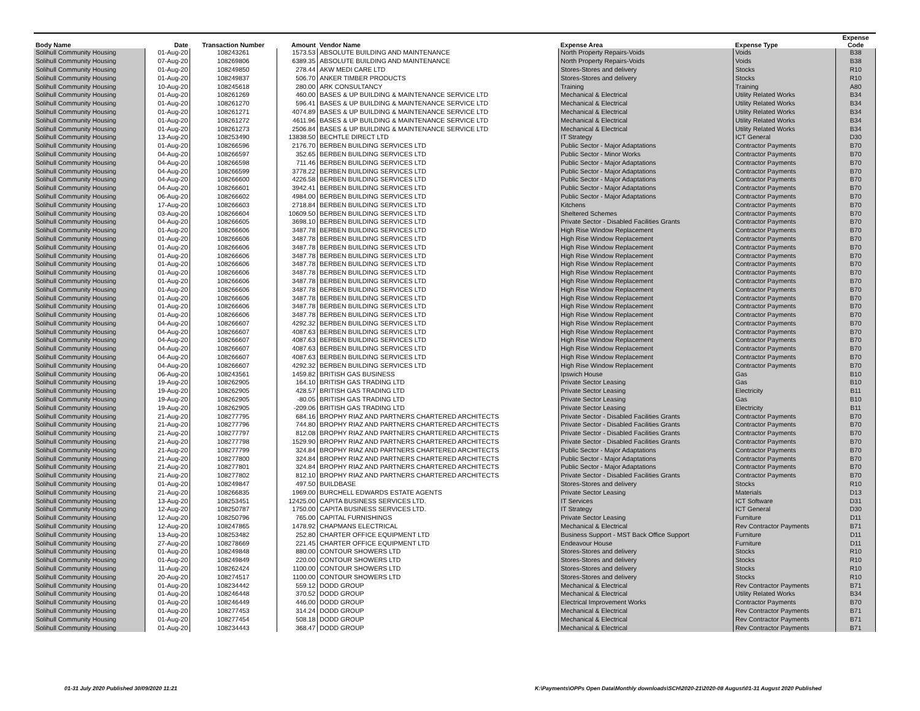| Body Name | Date | Transaction Number | Amount | Vendor Name | Expense Area | Expense Type | Expense Code |
| --- | --- | --- | --- | --- | --- | --- | --- |
| Solihull Community Housing | 01-Aug-20 | 108243261 | 1573.53 | ABSOLUTE BUILDING AND MAINTENANCE | North Property Repairs-Voids | Voids | B38 |
| Solihull Community Housing | 07-Aug-20 | 108269806 | 6389.35 | ABSOLUTE BUILDING AND MAINTENANCE | North Property Repairs-Voids | Voids | B38 |
| Solihull Community Housing | 01-Aug-20 | 108249850 | 278.44 | AKW MEDI CARE LTD | Stores-Stores and delivery | Stocks | R10 |
| Solihull Community Housing | 01-Aug-20 | 108249837 | 506.70 | ANKER TIMBER PRODUCTS | Stores-Stores and delivery | Stocks | R10 |
| Solihull Community Housing | 10-Aug-20 | 108245618 | 280.00 | ARK CONSULTANCY | Training | Training | A80 |
| Solihull Community Housing | 01-Aug-20 | 108261269 | 460.00 | BASES & UP BUILDING & MAINTENANCE SERVICE LTD | Mechanical & Electrical | Utility Related Works | B34 |
| Solihull Community Housing | 01-Aug-20 | 108261270 | 596.41 | BASES & UP BUILDING & MAINTENANCE SERVICE LTD | Mechanical & Electrical | Utility Related Works | B34 |
| Solihull Community Housing | 01-Aug-20 | 108261271 | 4074.89 | BASES & UP BUILDING & MAINTENANCE SERVICE LTD | Mechanical & Electrical | Utility Related Works | B34 |
| Solihull Community Housing | 01-Aug-20 | 108261272 | 4611.96 | BASES & UP BUILDING & MAINTENANCE SERVICE LTD | Mechanical & Electrical | Utility Related Works | B34 |
| Solihull Community Housing | 01-Aug-20 | 108261273 | 2506.84 | BASES & UP BUILDING & MAINTENANCE SERVICE LTD | Mechanical & Electrical | Utility Related Works | B34 |
| Solihull Community Housing | 13-Aug-20 | 108253490 | 13838.50 | BECHTLE DIRECT LTD | IT Strategy | ICT General | D30 |
| Solihull Community Housing | 01-Aug-20 | 108266596 | 2176.70 | BERBEN BUILDING SERVICES LTD | Public Sector - Major Adaptations | Contractor Payments | B70 |
| Solihull Community Housing | 04-Aug-20 | 108266597 | 352.65 | BERBEN BUILDING SERVICES LTD | Public Sector - Minor Works | Contractor Payments | B70 |
| Solihull Community Housing | 04-Aug-20 | 108266598 | 711.46 | BERBEN BUILDING SERVICES LTD | Public Sector - Major Adaptations | Contractor Payments | B70 |
| Solihull Community Housing | 04-Aug-20 | 108266599 | 3778.22 | BERBEN BUILDING SERVICES LTD | Public Sector - Major Adaptations | Contractor Payments | B70 |
| Solihull Community Housing | 04-Aug-20 | 108266600 | 4226.58 | BERBEN BUILDING SERVICES LTD | Public Sector - Major Adaptations | Contractor Payments | B70 |
| Solihull Community Housing | 04-Aug-20 | 108266601 | 3942.41 | BERBEN BUILDING SERVICES LTD | Public Sector - Major Adaptations | Contractor Payments | B70 |
| Solihull Community Housing | 06-Aug-20 | 108266602 | 4984.00 | BERBEN BUILDING SERVICES LTD | Public Sector - Major Adaptations | Contractor Payments | B70 |
| Solihull Community Housing | 17-Aug-20 | 108266603 | 2718.84 | BERBEN BUILDING SERVICES LTD | Kitchens | Contractor Payments | B70 |
| Solihull Community Housing | 03-Aug-20 | 108266604 | 10609.50 | BERBEN BUILDING SERVICES LTD | Sheltered Schemes | Contractor Payments | B70 |
| Solihull Community Housing | 04-Aug-20 | 108266605 | 3698.10 | BERBEN BUILDING SERVICES LTD | Private Sector - Disabled Facilities Grants | Contractor Payments | B70 |
| Solihull Community Housing | 01-Aug-20 | 108266606 | 3487.78 | BERBEN BUILDING SERVICES LTD | High Rise Window Replacement | Contractor Payments | B70 |
| Solihull Community Housing | 01-Aug-20 | 108266606 | 3487.78 | BERBEN BUILDING SERVICES LTD | High Rise Window Replacement | Contractor Payments | B70 |
| Solihull Community Housing | 01-Aug-20 | 108266606 | 3487.78 | BERBEN BUILDING SERVICES LTD | High Rise Window Replacement | Contractor Payments | B70 |
| Solihull Community Housing | 01-Aug-20 | 108266606 | 3487.78 | BERBEN BUILDING SERVICES LTD | High Rise Window Replacement | Contractor Payments | B70 |
| Solihull Community Housing | 01-Aug-20 | 108266606 | 3487.78 | BERBEN BUILDING SERVICES LTD | High Rise Window Replacement | Contractor Payments | B70 |
| Solihull Community Housing | 01-Aug-20 | 108266606 | 3487.78 | BERBEN BUILDING SERVICES LTD | High Rise Window Replacement | Contractor Payments | B70 |
| Solihull Community Housing | 01-Aug-20 | 108266606 | 3487.78 | BERBEN BUILDING SERVICES LTD | High Rise Window Replacement | Contractor Payments | B70 |
| Solihull Community Housing | 01-Aug-20 | 108266606 | 3487.78 | BERBEN BUILDING SERVICES LTD | High Rise Window Replacement | Contractor Payments | B70 |
| Solihull Community Housing | 01-Aug-20 | 108266606 | 3487.78 | BERBEN BUILDING SERVICES LTD | High Rise Window Replacement | Contractor Payments | B70 |
| Solihull Community Housing | 01-Aug-20 | 108266606 | 3487.78 | BERBEN BUILDING SERVICES LTD | High Rise Window Replacement | Contractor Payments | B70 |
| Solihull Community Housing | 01-Aug-20 | 108266606 | 3487.78 | BERBEN BUILDING SERVICES LTD | High Rise Window Replacement | Contractor Payments | B70 |
| Solihull Community Housing | 04-Aug-20 | 108266607 | 4292.32 | BERBEN BUILDING SERVICES LTD | High Rise Window Replacement | Contractor Payments | B70 |
| Solihull Community Housing | 04-Aug-20 | 108266607 | 4087.63 | BERBEN BUILDING SERVICES LTD | High Rise Window Replacement | Contractor Payments | B70 |
| Solihull Community Housing | 04-Aug-20 | 108266607 | 4087.63 | BERBEN BUILDING SERVICES LTD | High Rise Window Replacement | Contractor Payments | B70 |
| Solihull Community Housing | 04-Aug-20 | 108266607 | 4087.63 | BERBEN BUILDING SERVICES LTD | High Rise Window Replacement | Contractor Payments | B70 |
| Solihull Community Housing | 04-Aug-20 | 108266607 | 4087.63 | BERBEN BUILDING SERVICES LTD | High Rise Window Replacement | Contractor Payments | B70 |
| Solihull Community Housing | 04-Aug-20 | 108266607 | 4292.32 | BERBEN BUILDING SERVICES LTD | High Rise Window Replacement | Contractor Payments | B70 |
| Solihull Community Housing | 06-Aug-20 | 108243561 | 1459.82 | BRITISH GAS BUSINESS | Ipswich House | Gas | B10 |
| Solihull Community Housing | 19-Aug-20 | 108262905 | 164.10 | BRITISH GAS TRADING LTD | Private Sector Leasing | Gas | B10 |
| Solihull Community Housing | 19-Aug-20 | 108262905 | 428.57 | BRITISH GAS TRADING LTD | Private Sector Leasing | Electricity | B11 |
| Solihull Community Housing | 19-Aug-20 | 108262905 | -80.05 | BRITISH GAS TRADING LTD | Private Sector Leasing | Gas | B10 |
| Solihull Community Housing | 19-Aug-20 | 108262905 | -209.06 | BRITISH GAS TRADING LTD | Private Sector Leasing | Electricity | B11 |
| Solihull Community Housing | 21-Aug-20 | 108277795 | 684.16 | BROPHY RIAZ AND PARTNERS CHARTERED ARCHITECTS | Private Sector - Disabled Facilities Grants | Contractor Payments | B70 |
| Solihull Community Housing | 21-Aug-20 | 108277796 | 744.80 | BROPHY RIAZ AND PARTNERS CHARTERED ARCHITECTS | Private Sector - Disabled Facilities Grants | Contractor Payments | B70 |
| Solihull Community Housing | 21-Aug-20 | 108277797 | 812.08 | BROPHY RIAZ AND PARTNERS CHARTERED ARCHITECTS | Private Sector - Disabled Facilities Grants | Contractor Payments | B70 |
| Solihull Community Housing | 21-Aug-20 | 108277798 | 1529.90 | BROPHY RIAZ AND PARTNERS CHARTERED ARCHITECTS | Private Sector - Disabled Facilities Grants | Contractor Payments | B70 |
| Solihull Community Housing | 21-Aug-20 | 108277799 | 324.84 | BROPHY RIAZ AND PARTNERS CHARTERED ARCHITECTS | Public Sector - Major Adaptations | Contractor Payments | B70 |
| Solihull Community Housing | 21-Aug-20 | 108277800 | 324.84 | BROPHY RIAZ AND PARTNERS CHARTERED ARCHITECTS | Public Sector - Major Adaptations | Contractor Payments | B70 |
| Solihull Community Housing | 21-Aug-20 | 108277801 | 324.84 | BROPHY RIAZ AND PARTNERS CHARTERED ARCHITECTS | Public Sector - Major Adaptations | Contractor Payments | B70 |
| Solihull Community Housing | 21-Aug-20 | 108277802 | 812.10 | BROPHY RIAZ AND PARTNERS CHARTERED ARCHITECTS | Private Sector - Disabled Facilities Grants | Contractor Payments | B70 |
| Solihull Community Housing | 01-Aug-20 | 108249847 | 497.50 | BUILDBASE | Stores-Stores and delivery | Stocks | R10 |
| Solihull Community Housing | 21-Aug-20 | 108266835 | 1969.00 | BURCHELL EDWARDS ESTATE AGENTS | Private Sector Leasing | Materials | D13 |
| Solihull Community Housing | 13-Aug-20 | 108253451 | 12425.00 | CAPITA BUSINESS SERVICES LTD. | IT Services | ICT Software | D31 |
| Solihull Community Housing | 12-Aug-20 | 108250787 | 1750.00 | CAPITA BUSINESS SERVICES LTD. | IT Strategy | ICT General | D30 |
| Solihull Community Housing | 12-Aug-20 | 108250796 | 765.00 | CAPITAL FURNISHINGS | Private Sector Leasing | Furniture | D11 |
| Solihull Community Housing | 12-Aug-20 | 108247865 | 1478.92 | CHAPMANS ELECTRICAL | Mechanical & Electrical | Rev Contractor Payments | B71 |
| Solihull Community Housing | 13-Aug-20 | 108253482 | 252.80 | CHARTER OFFICE EQUIPMENT LTD | Business Support - MST Back Office Support | Furniture | D11 |
| Solihull Community Housing | 27-Aug-20 | 108278669 | 221.45 | CHARTER OFFICE EQUIPMENT LTD | Endeavour House | Furniture | D11 |
| Solihull Community Housing | 01-Aug-20 | 108249848 | 880.00 | CONTOUR SHOWERS LTD | Stores-Stores and delivery | Stocks | R10 |
| Solihull Community Housing | 01-Aug-20 | 108249849 | 220.00 | CONTOUR SHOWERS LTD | Stores-Stores and delivery | Stocks | R10 |
| Solihull Community Housing | 11-Aug-20 | 108262424 | 1100.00 | CONTOUR SHOWERS LTD | Stores-Stores and delivery | Stocks | R10 |
| Solihull Community Housing | 20-Aug-20 | 108274517 | 1100.00 | CONTOUR SHOWERS LTD | Stores-Stores and delivery | Stocks | R10 |
| Solihull Community Housing | 01-Aug-20 | 108234442 | 559.12 | DODD GROUP | Mechanical & Electrical | Rev Contractor Payments | B71 |
| Solihull Community Housing | 01-Aug-20 | 108246448 | 370.52 | DODD GROUP | Mechanical & Electrical | Utility Related Works | B34 |
| Solihull Community Housing | 01-Aug-20 | 108246449 | 446.00 | DODD GROUP | Electrical Improvement Works | Contractor Payments | B70 |
| Solihull Community Housing | 01-Aug-20 | 108277453 | 314.24 | DODD GROUP | Mechanical & Electrical | Rev Contractor Payments | B71 |
| Solihull Community Housing | 01-Aug-20 | 108277454 | 508.18 | DODD GROUP | Mechanical & Electrical | Rev Contractor Payments | B71 |
| Solihull Community Housing | 01-Aug-20 | 108234443 | 368.47 | DODD GROUP | Mechanical & Electrical | Rev Contractor Payments | B71 |
01-31 July 2020 Published 30/09/2020 11:21
K:\Payments\OPPs Open Data\Monthly downloads\SCH\2020-21\2020-08 August\01-31 August 2020 Published